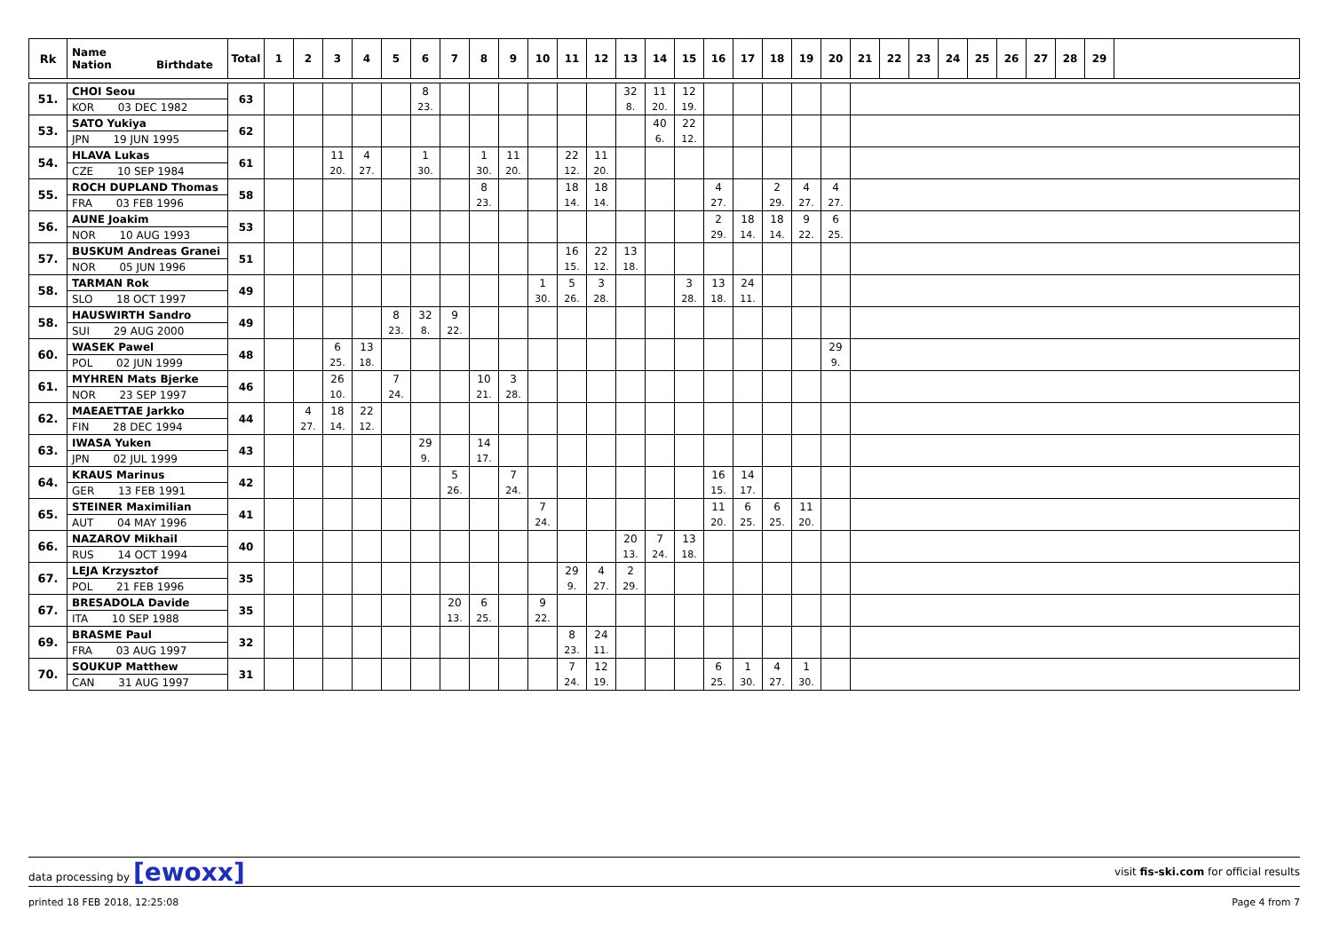| Rk | Name Nation Birthdate | Total | 1 | 2 | 3 | 4 | 5 | 6 | 7 | 8 | 9 | 10 | 11 | 12 | 13 | 14 | 15 | 16 | 17 | 18 | 19 | 20 | 21 | 22 | 23 | 24 | 25 | 26 | 27 | 28 | 29 | |
| --- | --- | --- | --- | --- | --- | --- | --- | --- | --- | --- | --- | --- | --- | --- | --- | --- | --- | --- | --- | --- | --- | --- | --- | --- | --- | --- | --- | --- | --- | --- | --- | --- |
| 51. | CHOI Seou | 63 | | | | | | 8 | | | | | | | 32 | 11 | 12 | | | | | | | | | | | | | | | |
| | KOR 03 DEC 1982 | | | | | | | 23. | | | | | | | 8. | 20. | 19. | | | | | | | | | | | | | | | |
| 53. | SATO Yukiya | 62 | | | | | | | | | | | | | | 40 | 22 | | | | | | | | | | | | | | | |
| | JPN 19 JUN 1995 | | | | | | | | | | | | | | | 6. | 12. | | | | | | | | | | | | | | | |
| 54. | HLAVA Lukas | 61 | | | 11 | 4 | | 1 | | 1 | 11 | | 22 | 11 | | | | | | | | | | | | | | | | | | |
| | CZE 10 SEP 1984 | | | | 20. | 27. | | 30. | | 30. | 20. | | 12. | 20. | | | | | | | | | | | | | | | | | | |
| 55. | ROCH DUPLAND Thomas | 58 | | | | | | | | 8 | | | 18 | 18 | | | | 4 | | 2 | 4 | 4 | | | | | | | | | | |
| | FRA 03 FEB 1996 | | | | | | | | | 23. | | | 14. | 14. | | | | 27. | | 29. | 27. | 27. | | | | | | | | | | |
| 56. | AUNE Joakim | 53 | | | | | | | | | | | | | | | | 2 | 18 | 18 | 9 | 6 | | | | | | | | | | |
| | NOR 10 AUG 1993 | | | | | | | | | | | | | | | | | 29. | 14. | 14. | 22. | 25. | | | | | | | | | | |
| 57. | BUSKUM Andreas Granei | 51 | | | | | | | | | | | 16 | 22 | 13 | | | | | | | | | | | | | | | | | |
| | NOR 05 JUN 1996 | | | | | | | | | | | | 15. | 12. | 18. | | | | | | | | | | | | | | | | | |
| 58. | TARMAN Rok | 49 | | | | | | | | | | 1 | 5 | 3 | | | 3 | 13 | 24 | | | | | | | | | | | | | |
| | SLO 18 OCT 1997 | | | | | | | | | | | 30. | 26. | 28. | | | 28. | 18. | 11. | | | | | | | | | | | | | |
| 58. | HAUSWIRTH Sandro | 49 | | | | | 8 | 32 | 9 | | | | | | | | | | | | | | | | | | | | | | | |
| | SUI 29 AUG 2000 | | | | | | 23. | 8. | 22. | | | | | | | | | | | | | | | | | | | | | | | |
| 60. | WASEK Pawel | 48 | | | 6 | 13 | | | | | | | | | | | | | | | | 29 | | | | | | | | | | |
| | POL 02 JUN 1999 | | | | 25. | 18. | | | | | | | | | | | | | | | | 9. | | | | | | | | | | |
| 61. | MYHREN Mats Bjerke | 46 | | | 26 | | 7 | | | 10 | 3 | | | | | | | | | | | | | | | | | | | | | |
| | NOR 23 SEP 1997 | | | | 10. | | 24. | | | 21. | 28. | | | | | | | | | | | | | | | | | | | | | |
| 62. | MAEAETTAE Jarkko | 44 | | 4 | 18 | 22 | | | | | | | | | | | | | | | | | | | | | | | | | | |
| | FIN 28 DEC 1994 | | | 27. | 14. | 12. | | | | | | | | | | | | | | | | | | | | | | | | | | |
| 63. | IWASA Yuken | 43 | | | | | | 29 | | 14 | | | | | | | | | | | | | | | | | | | | | | |
| | JPN 02 JUL 1999 | | | | | | | 9. | | 17. | | | | | | | | | | | | | | | | | | | | | | |
| 64. | KRAUS Marinus | 42 | | | | | | | 5 | | 7 | | | | | | | 16 | 14 | | | | | | | | | | | | | |
| | GER 13 FEB 1991 | | | | | | | | 26. | | 24. | | | | | | | 15. | 17. | | | | | | | | | | | | | |
| 65. | STEINER Maximilian | 41 | | | | | | | | | | 7 | | | | | | 11 | 6 | 6 | 11 | | | | | | | | | | | |
| | AUT 04 MAY 1996 | | | | | | | | | | | 24. | | | | | | 20. | 25. | 25. | 20. | | | | | | | | | | | |
| 66. | NAZAROV Mikhail | 40 | | | | | | | | | | | | | 20 | 7 | 13 | | | | | | | | | | | | | | | |
| | RUS 14 OCT 1994 | | | | | | | | | | | | | | 13. | 24. | 18. | | | | | | | | | | | | | | | |
| 67. | LEJA Krzysztof | 35 | | | | | | | | | | | 29 | 4 | 2 | | | | | | | | | | | | | | | | | |
| | POL 21 FEB 1996 | | | | | | | | | | | | 9. | 27. | 29. | | | | | | | | | | | | | | | | | |
| 67. | BRESADOLA Davide | 35 | | | | | | | 20 | 6 | | 9 | | | | | | | | | | | | | | | | | | | | |
| | ITA 10 SEP 1988 | | | | | | | | 13. | 25. | | 22. | | | | | | | | | | | | | | | | | | | | |
| 69. | BRASME Paul | 32 | | | | | | | | | | | 8 | 24 | | | | | | | | | | | | | | | | | | |
| | FRA 03 AUG 1997 | | | | | | | | | | | | 23. | 11. | | | | | | | | | | | | | | | | | | |
| 70. | SOUKUP Matthew | 31 | | | | | | | | | | | 7 | 12 | | | | 6 | 1 | 4 | 1 | | | | | | | | | | | |
| | CAN 31 AUG 1997 | | | | | | | | | | | | 24. | 19. | | | | 25. | 30. | 27. | 30. | | | | | | | | | | | |
data processing by [ewoxx] visit fis-ski.com for official results
printed 18 FEB 2018, 12:25:08 Page 4 from 7